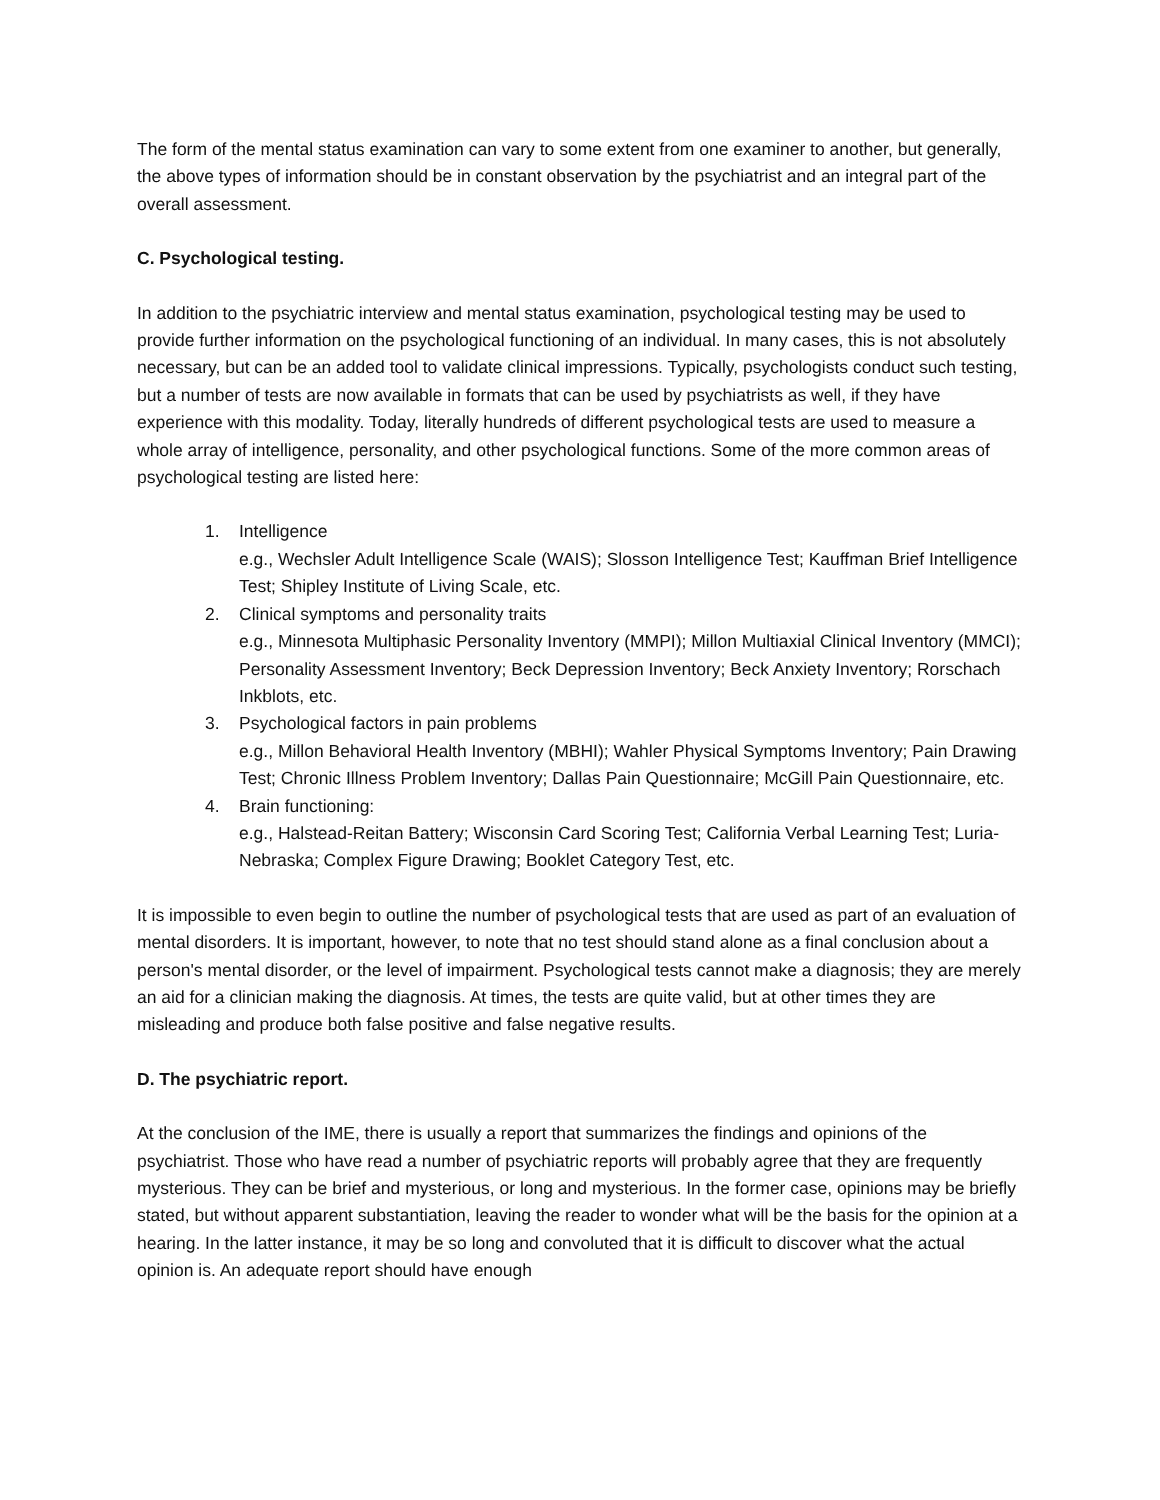The form of the mental status examination can vary to some extent from one examiner to another, but generally, the above types of information should be in constant observation by the psychiatrist and an integral part of the overall assessment.
C. Psychological testing.
In addition to the psychiatric interview and mental status examination, psychological testing may be used to provide further information on the psychological functioning of an individual. In many cases, this is not absolutely necessary, but can be an added tool to validate clinical impressions. Typically, psychologists conduct such testing, but a number of tests are now available in formats that can be used by psychiatrists as well, if they have experience with this modality. Today, literally hundreds of different psychological tests are used to measure a whole array of intelligence, personality, and other psychological functions. Some of the more common areas of psychological testing are listed here:
1. Intelligence
e.g., Wechsler Adult Intelligence Scale (WAIS); Slosson Intelligence Test; Kauffman Brief Intelligence Test; Shipley Institute of Living Scale, etc.
2. Clinical symptoms and personality traits
e.g., Minnesota Multiphasic Personality Inventory (MMPI); Millon Multiaxial Clinical Inventory (MMCI); Personality Assessment Inventory; Beck Depression Inventory; Beck Anxiety Inventory; Rorschach Inkblots, etc.
3. Psychological factors in pain problems
e.g., Millon Behavioral Health Inventory (MBHI); Wahler Physical Symptoms Inventory; Pain Drawing Test; Chronic Illness Problem Inventory; Dallas Pain Questionnaire; McGill Pain Questionnaire, etc.
4. Brain functioning:
e.g., Halstead-Reitan Battery; Wisconsin Card Scoring Test; California Verbal Learning Test; Luria-Nebraska; Complex Figure Drawing; Booklet Category Test, etc.
It is impossible to even begin to outline the number of psychological tests that are used as part of an evaluation of mental disorders. It is important, however, to note that no test should stand alone as a final conclusion about a person's mental disorder, or the level of impairment. Psychological tests cannot make a diagnosis; they are merely an aid for a clinician making the diagnosis. At times, the tests are quite valid, but at other times they are misleading and produce both false positive and false negative results.
D. The psychiatric report.
At the conclusion of the IME, there is usually a report that summarizes the findings and opinions of the psychiatrist. Those who have read a number of psychiatric reports will probably agree that they are frequently mysterious. They can be brief and mysterious, or long and mysterious. In the former case, opinions may be briefly stated, but without apparent substantiation, leaving the reader to wonder what will be the basis for the opinion at a hearing. In the latter instance, it may be so long and convoluted that it is difficult to discover what the actual opinion is. An adequate report should have enough